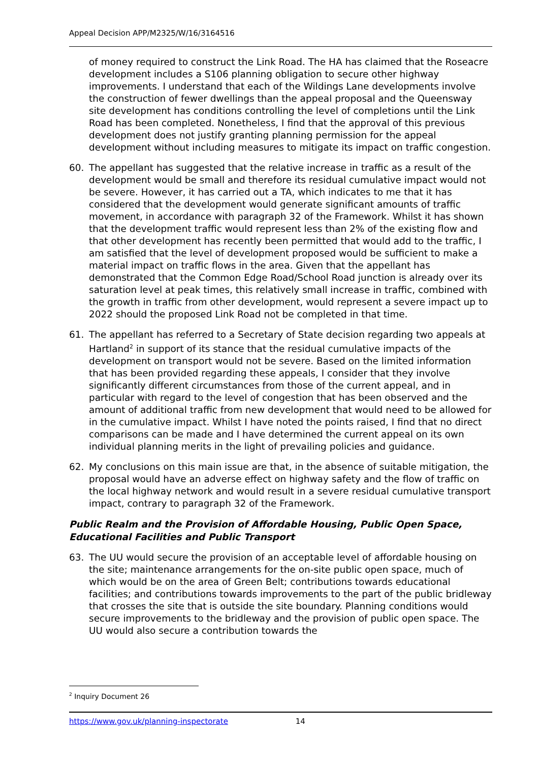Appeal Decision APP/M2325/W/16/3164516
of money required to construct the Link Road. The HA has claimed that the Roseacre development includes a S106 planning obligation to secure other highway improvements. I understand that each of the Wildings Lane developments involve the construction of fewer dwellings than the appeal proposal and the Queensway site development has conditions controlling the level of completions until the Link Road has been completed. Nonetheless, I find that the approval of this previous development does not justify granting planning permission for the appeal development without including measures to mitigate its impact on traffic congestion.
60. The appellant has suggested that the relative increase in traffic as a result of the development would be small and therefore its residual cumulative impact would not be severe. However, it has carried out a TA, which indicates to me that it has considered that the development would generate significant amounts of traffic movement, in accordance with paragraph 32 of the Framework. Whilst it has shown that the development traffic would represent less than 2% of the existing flow and that other development has recently been permitted that would add to the traffic, I am satisfied that the level of development proposed would be sufficient to make a material impact on traffic flows in the area. Given that the appellant has demonstrated that the Common Edge Road/School Road junction is already over its saturation level at peak times, this relatively small increase in traffic, combined with the growth in traffic from other development, would represent a severe impact up to 2022 should the proposed Link Road not be completed in that time.
61. The appellant has referred to a Secretary of State decision regarding two appeals at Hartland<sup>2</sup> in support of its stance that the residual cumulative impacts of the development on transport would not be severe. Based on the limited information that has been provided regarding these appeals, I consider that they involve significantly different circumstances from those of the current appeal, and in particular with regard to the level of congestion that has been observed and the amount of additional traffic from new development that would need to be allowed for in the cumulative impact. Whilst I have noted the points raised, I find that no direct comparisons can be made and I have determined the current appeal on its own individual planning merits in the light of prevailing policies and guidance.
62. My conclusions on this main issue are that, in the absence of suitable mitigation, the proposal would have an adverse effect on highway safety and the flow of traffic on the local highway network and would result in a severe residual cumulative transport impact, contrary to paragraph 32 of the Framework.
Public Realm and the Provision of Affordable Housing, Public Open Space, Educational Facilities and Public Transport
63. The UU would secure the provision of an acceptable level of affordable housing on the site; maintenance arrangements for the on-site public open space, much of which would be on the area of Green Belt; contributions towards educational facilities; and contributions towards improvements to the part of the public bridleway that crosses the site that is outside the site boundary. Planning conditions would secure improvements to the bridleway and the provision of public open space. The UU would also secure a contribution towards the
<sup>2</sup> Inquiry Document 26
https://www.gov.uk/planning-inspectorate 14